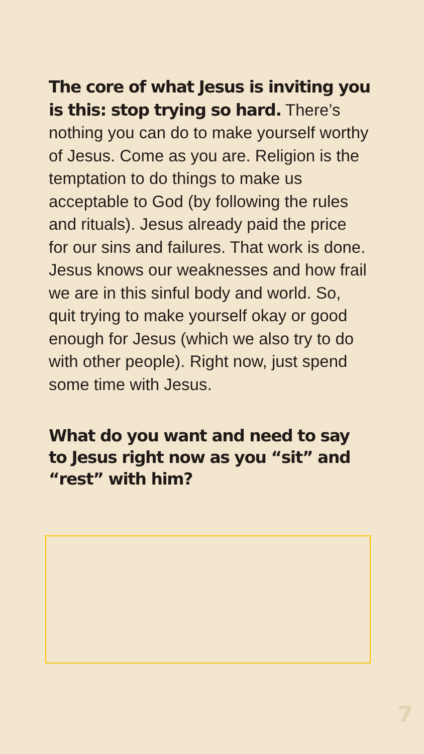The core of what Jesus is inviting you is this: stop trying so hard. There’s nothing you can do to make yourself worthy of Jesus. Come as you are. Religion is the temptation to do things to make us acceptable to God (by following the rules and rituals). Jesus already paid the price for our sins and failures. That work is done. Jesus knows our weaknesses and how frail we are in this sinful body and world. So, quit trying to make yourself okay or good enough for Jesus (which we also try to do with other people). Right now, just spend some time with Jesus.
What do you want and need to say to Jesus right now as you “sit” and “rest” with him?
7